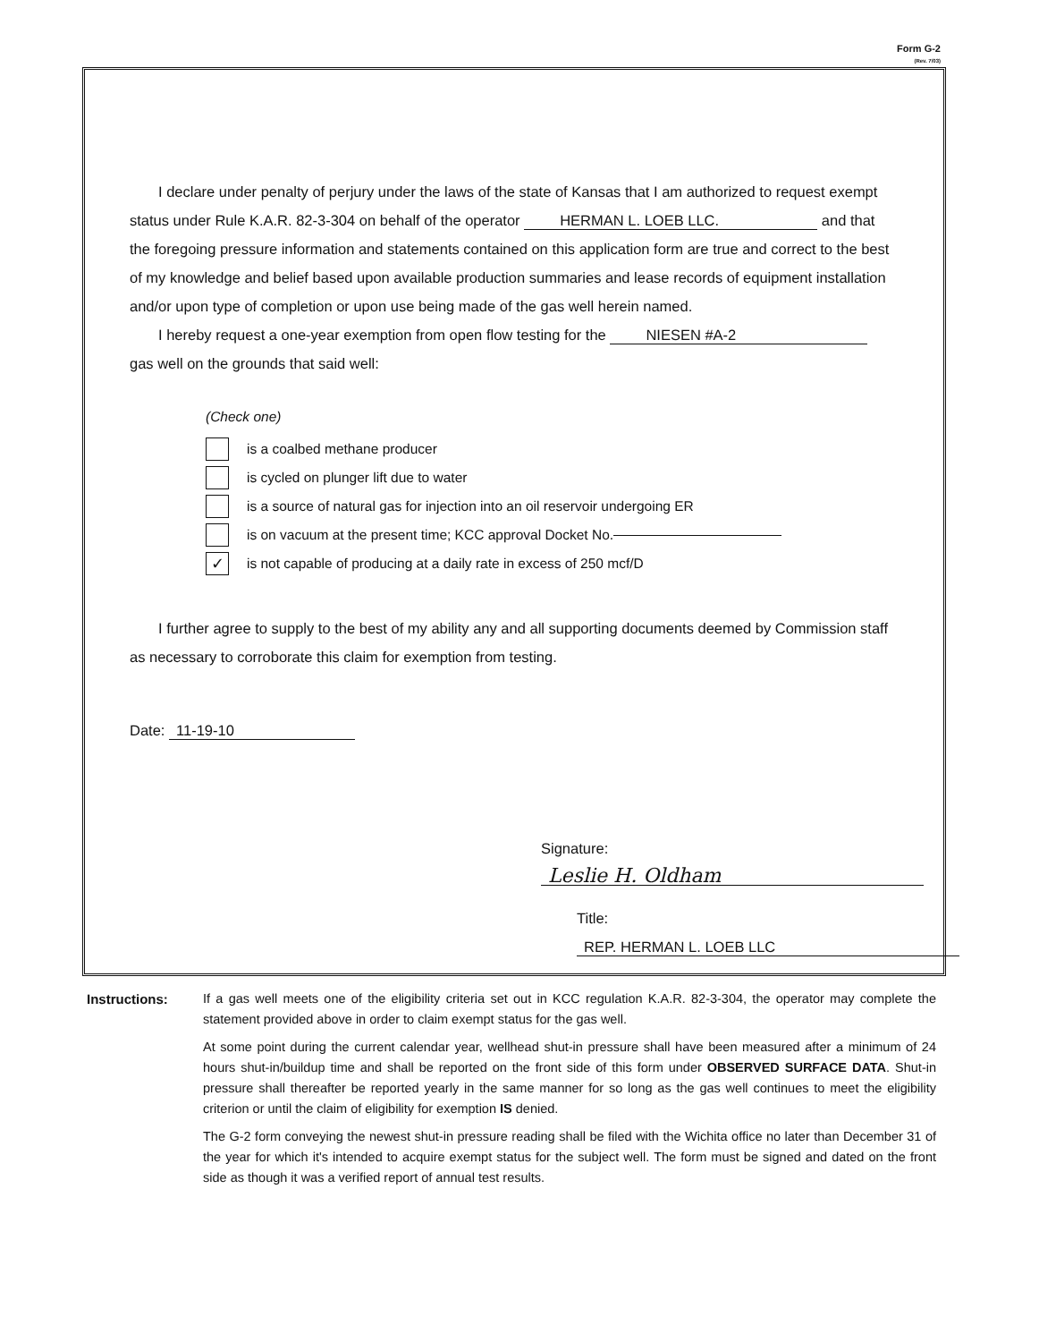Form G-2
(Rev. 7/03)
I declare under penalty of perjury under the laws of the state of Kansas that I am authorized to request exempt status under Rule K.A.R. 82-3-304 on behalf of the operator HERMAN L. LOEB LLC. and that the foregoing pressure information and statements contained on this application form are true and correct to the best of my knowledge and belief based upon available production summaries and lease records of equipment installation and/or upon type of completion or upon use being made of the gas well herein named.
I hereby request a one-year exemption from open flow testing for the NIESEN #A-2
gas well on the grounds that said well:
(Check one)
is a coalbed methane producer
is cycled on plunger lift due to water
is a source of natural gas for injection into an oil reservoir undergoing ER
is on vacuum at the present time; KCC approval Docket No.
✓ is not capable of producing at a daily rate in excess of 250 mcf/D
I further agree to supply to the best of my ability any and all supporting documents deemed by Commission staff as necessary to corroborate this claim for exemption from testing.
Date: 11-19-10
Signature: Leslie H. Oldham
Title: REP. HERMAN L. LOEB LLC
Instructions: If a gas well meets one of the eligibility criteria set out in KCC regulation K.A.R. 82-3-304, the operator may complete the statement provided above in order to claim exempt status for the gas well.
At some point during the current calendar year, wellhead shut-in pressure shall have been measured after a minimum of 24 hours shut-in/buildup time and shall be reported on the front side of this form under OBSERVED SURFACE DATA. Shut-in pressure shall thereafter be reported yearly in the same manner for so long as the gas well continues to meet the eligibility criterion or until the claim of eligibility for exemption IS denied.
The G-2 form conveying the newest shut-in pressure reading shall be filed with the Wichita office no later than December 31 of the year for which it's intended to acquire exempt status for the subject well. The form must be signed and dated on the front side as though it was a verified report of annual test results.